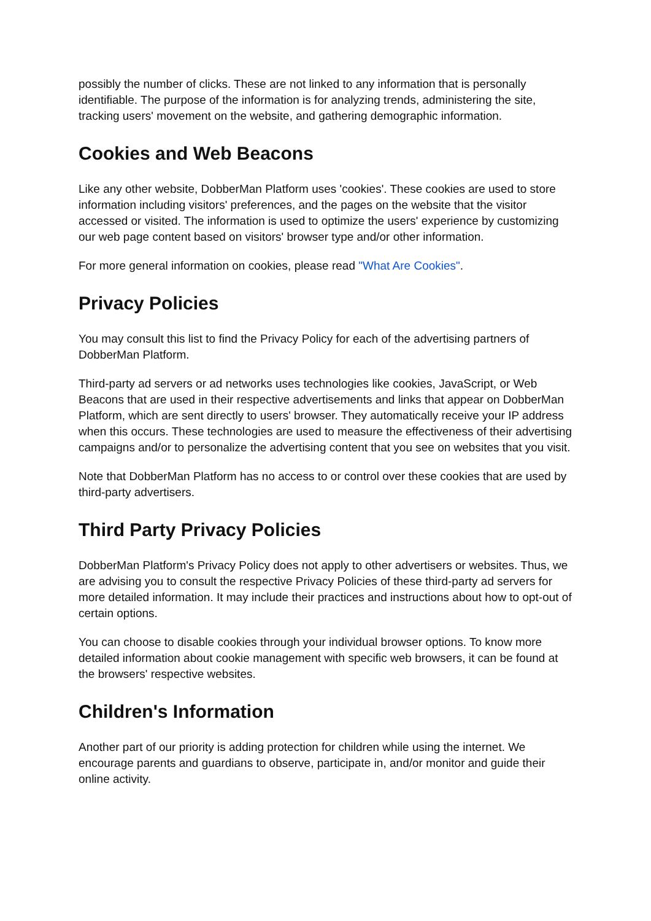possibly the number of clicks. These are not linked to any information that is personally identifiable. The purpose of the information is for analyzing trends, administering the site, tracking users' movement on the website, and gathering demographic information.
Cookies and Web Beacons
Like any other website, DobberMan Platform uses 'cookies'. These cookies are used to store information including visitors' preferences, and the pages on the website that the visitor accessed or visited. The information is used to optimize the users' experience by customizing our web page content based on visitors' browser type and/or other information.
For more general information on cookies, please read "What Are Cookies".
Privacy Policies
You may consult this list to find the Privacy Policy for each of the advertising partners of DobberMan Platform.
Third-party ad servers or ad networks uses technologies like cookies, JavaScript, or Web Beacons that are used in their respective advertisements and links that appear on DobberMan Platform, which are sent directly to users' browser. They automatically receive your IP address when this occurs. These technologies are used to measure the effectiveness of their advertising campaigns and/or to personalize the advertising content that you see on websites that you visit.
Note that DobberMan Platform has no access to or control over these cookies that are used by third-party advertisers.
Third Party Privacy Policies
DobberMan Platform's Privacy Policy does not apply to other advertisers or websites. Thus, we are advising you to consult the respective Privacy Policies of these third-party ad servers for more detailed information. It may include their practices and instructions about how to opt-out of certain options.
You can choose to disable cookies through your individual browser options. To know more detailed information about cookie management with specific web browsers, it can be found at the browsers' respective websites.
Children's Information
Another part of our priority is adding protection for children while using the internet. We encourage parents and guardians to observe, participate in, and/or monitor and guide their online activity.